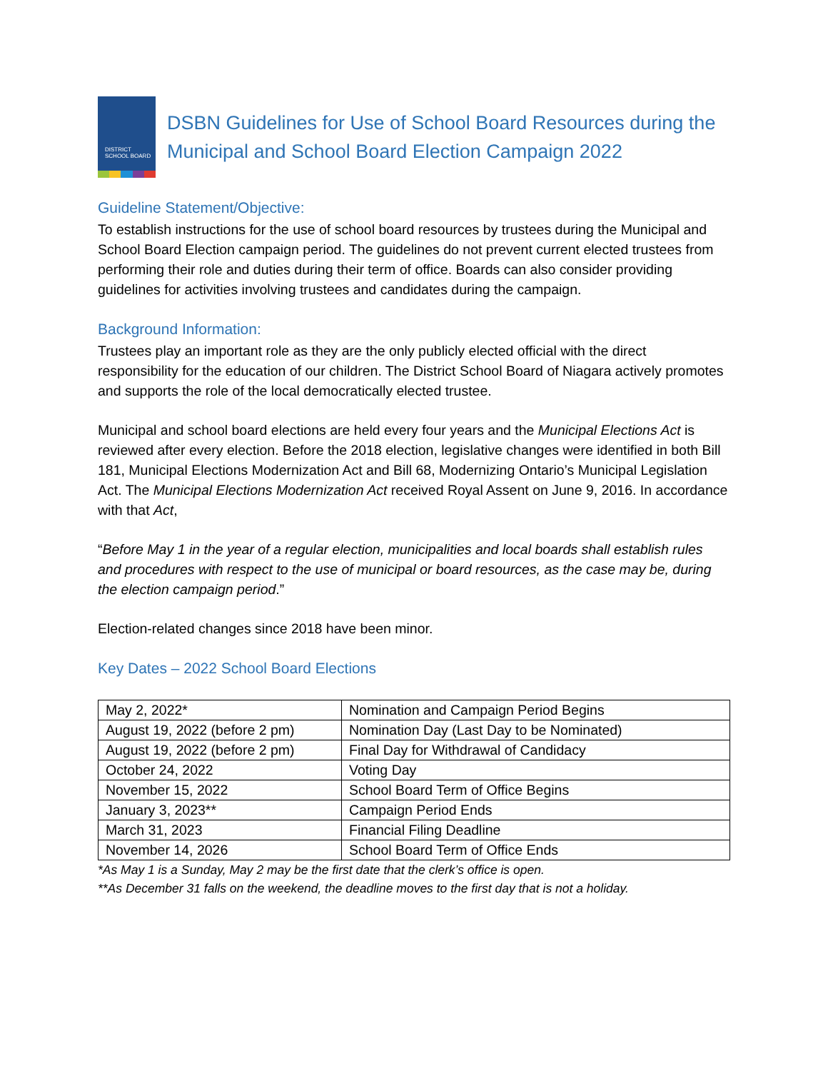DISTRICT
SCHOOL BOARD
DSBN Guidelines for Use of School Board Resources during the Municipal and School Board Election Campaign 2022
Guideline Statement/Objective:
To establish instructions for the use of school board resources by trustees during the Municipal and School Board Election campaign period. The guidelines do not prevent current elected trustees from performing their role and duties during their term of office. Boards can also consider providing guidelines for activities involving trustees and candidates during the campaign.
Background Information:
Trustees play an important role as they are the only publicly elected official with the direct responsibility for the education of our children. The District School Board of Niagara actively promotes and supports the role of the local democratically elected trustee.
Municipal and school board elections are held every four years and the Municipal Elections Act is reviewed after every election. Before the 2018 election, legislative changes were identified in both Bill 181, Municipal Elections Modernization Act and Bill 68, Modernizing Ontario’s Municipal Legislation Act. The Municipal Elections Modernization Act received Royal Assent on June 9, 2016. In accordance with that Act,
“Before May 1 in the year of a regular election, municipalities and local boards shall establish rules and procedures with respect to the use of municipal or board resources, as the case may be, during the election campaign period.”
Election-related changes since 2018 have been minor.
Key Dates – 2022 School Board Elections
| May 2, 2022* | Nomination and Campaign Period Begins |
| August 19, 2022 (before 2 pm) | Nomination Day (Last Day to be Nominated) |
| August 19, 2022 (before 2 pm) | Final Day for Withdrawal of Candidacy |
| October 24, 2022 | Voting Day |
| November 15, 2022 | School Board Term of Office Begins |
| January 3, 2023** | Campaign Period Ends |
| March 31, 2023 | Financial Filing Deadline |
| November 14, 2026 | School Board Term of Office Ends |
*As May 1 is a Sunday, May 2 may be the first date that the clerk’s office is open.
**As December 31 falls on the weekend, the deadline moves to the first day that is not a holiday.